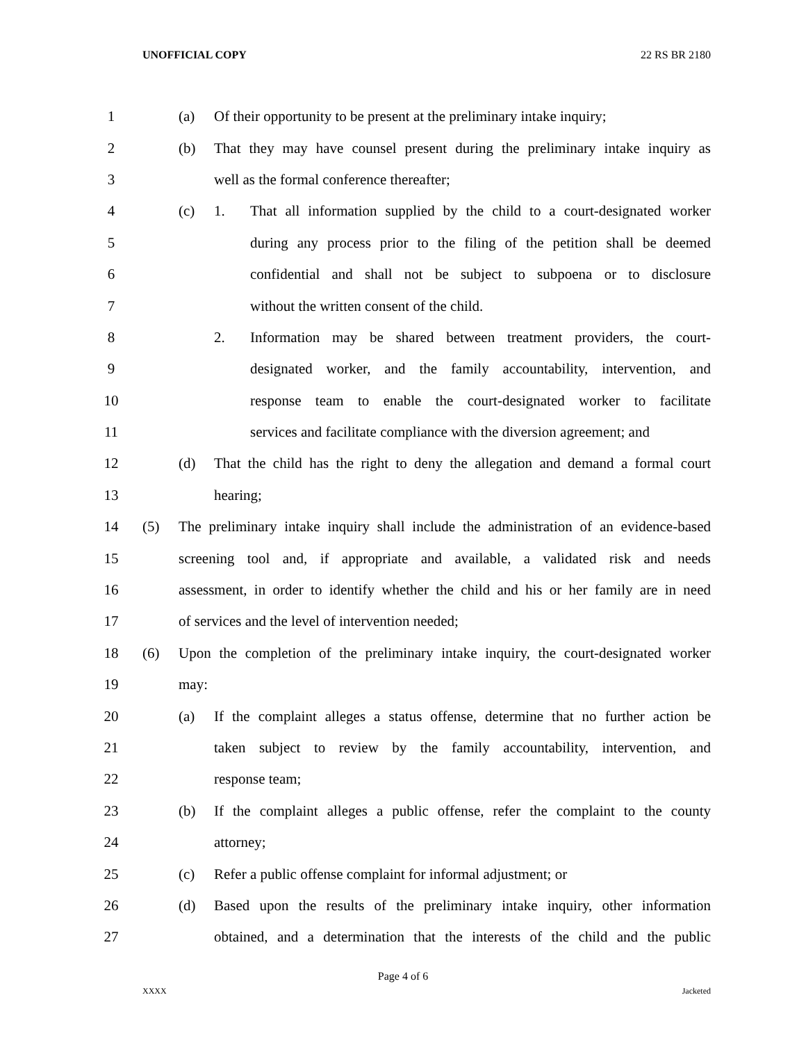UNOFFICIAL COPY 22 RS BR 2180
1 (a) Of their opportunity to be present at the preliminary intake inquiry;
2 (b) That they may have counsel present during the preliminary intake inquiry as
3 well as the formal conference thereafter;
4 (c) 1. That all information supplied by the child to a court-designated worker
5 during any process prior to the filing of the petition shall be deemed
6 confidential and shall not be subject to subpoena or to disclosure
7 without the written consent of the child.
8 2. Information may be shared between treatment providers, the court-
9 designated worker, and the family accountability, intervention, and
10 response team to enable the court-designated worker to facilitate
11 services and facilitate compliance with the diversion agreement; and
12 (d) That the child has the right to deny the allegation and demand a formal court
13 hearing;
14 (5) The preliminary intake inquiry shall include the administration of an evidence-based
15 screening tool and, if appropriate and available, a validated risk and needs
16 assessment, in order to identify whether the child and his or her family are in need
17 of services and the level of intervention needed;
18 (6) Upon the completion of the preliminary intake inquiry, the court-designated worker
19 may:
20 (a) If the complaint alleges a status offense, determine that no further action be
21 taken subject to review by the family accountability, intervention, and
22 response team;
23 (b) If the complaint alleges a public offense, refer the complaint to the county
24 attorney;
25 (c) Refer a public offense complaint for informal adjustment; or
26 (d) Based upon the results of the preliminary intake inquiry, other information
27 obtained, and a determination that the interests of the child and the public
Page 4 of 6
XXXX Jacketed